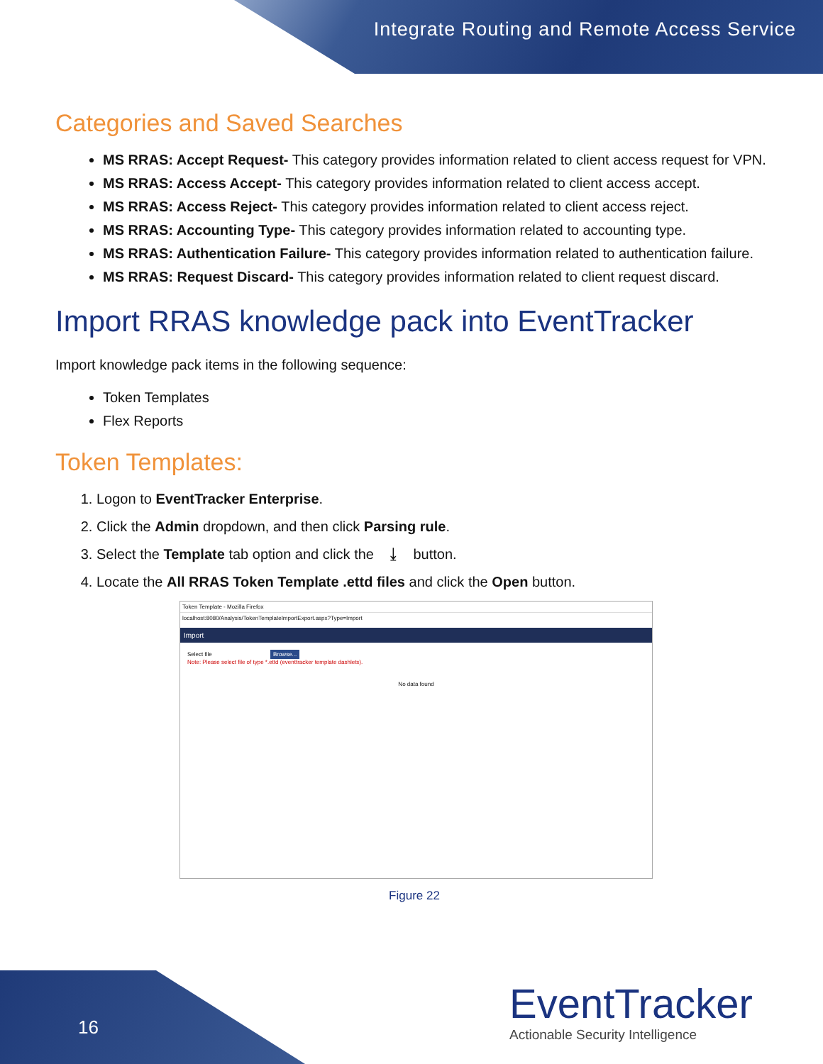Integrate Routing and Remote Access Service
Categories and Saved Searches
MS RRAS: Accept Request- This category provides information related to client access request for VPN.
MS RRAS: Access Accept- This category provides information related to client access accept.
MS RRAS: Access Reject- This category provides information related to client access reject.
MS RRAS: Accounting Type- This category provides information related to accounting type.
MS RRAS: Authentication Failure- This category provides information related to authentication failure.
MS RRAS: Request Discard- This category provides information related to client request discard.
Import RRAS knowledge pack into EventTracker
Import knowledge pack items in the following sequence:
Token Templates
Flex Reports
Token Templates:
1. Logon to EventTracker Enterprise.
2. Click the Admin dropdown, and then click Parsing rule.
3. Select the Template tab option and click the ⤓ button.
4. Locate the All RRAS Token Template .ettd files and click the Open button.
Token Template - Mozilla Firefox
localhost:8080/Analysis/TokenTemplateImportExport.aspx?Type=Import
Import
Select file Browse...
Note: Please select file of type *.ettd (eventtracker template dashlets).
No data found
Figure 22
16
EventTracker
Actionable Security Intelligence